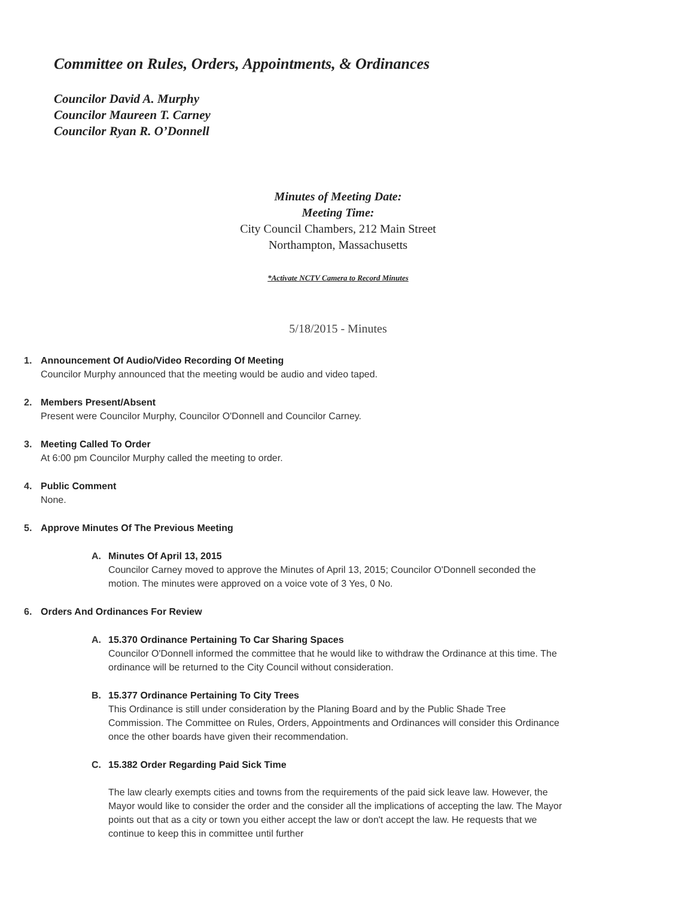Committee on Rules, Orders, Appointments, & Ordinances
Councilor David A. Murphy
Councilor Maureen T. Carney
Councilor Ryan R. O’Donnell
Minutes of Meeting Date:
Meeting Time:
City Council Chambers, 212 Main Street
Northampton, Massachusetts
*Activate NCTV Camera to Record Minutes
5/18/2015 - Minutes
1. Announcement Of Audio/Video Recording Of Meeting
Councilor Murphy announced that the meeting would be audio and video taped.
2. Members Present/Absent
Present were Councilor Murphy, Councilor O'Donnell and Councilor Carney.
3. Meeting Called To Order
At 6:00 pm Councilor Murphy called the meeting to order.
4. Public Comment
None.
5. Approve Minutes Of The Previous Meeting
A. Minutes Of April 13, 2015
Councilor Carney moved to approve the Minutes of April 13, 2015; Councilor O'Donnell seconded the motion. The minutes were approved on a voice vote of 3 Yes, 0 No.
6. Orders And Ordinances For Review
A. 15.370 Ordinance Pertaining To Car Sharing Spaces
Councilor O'Donnell informed the committee that he would like to withdraw the Ordinance at this time. The ordinance will be returned to the City Council without consideration.
B. 15.377 Ordinance Pertaining To City Trees
This Ordinance is still under consideration by the Planing Board and by the Public Shade Tree Commission. The Committee on Rules, Orders, Appointments and Ordinances will consider this Ordinance once the other boards have given their recommendation.
C. 15.382 Order Regarding Paid Sick Time
The law clearly exempts cities and towns from the requirements of the paid sick leave law. However, the Mayor would like to consider the order and the consider all the implications of accepting the law. The Mayor points out that as a city or town you either accept the law or don't accept the law. He requests that we continue to keep this in committee until further